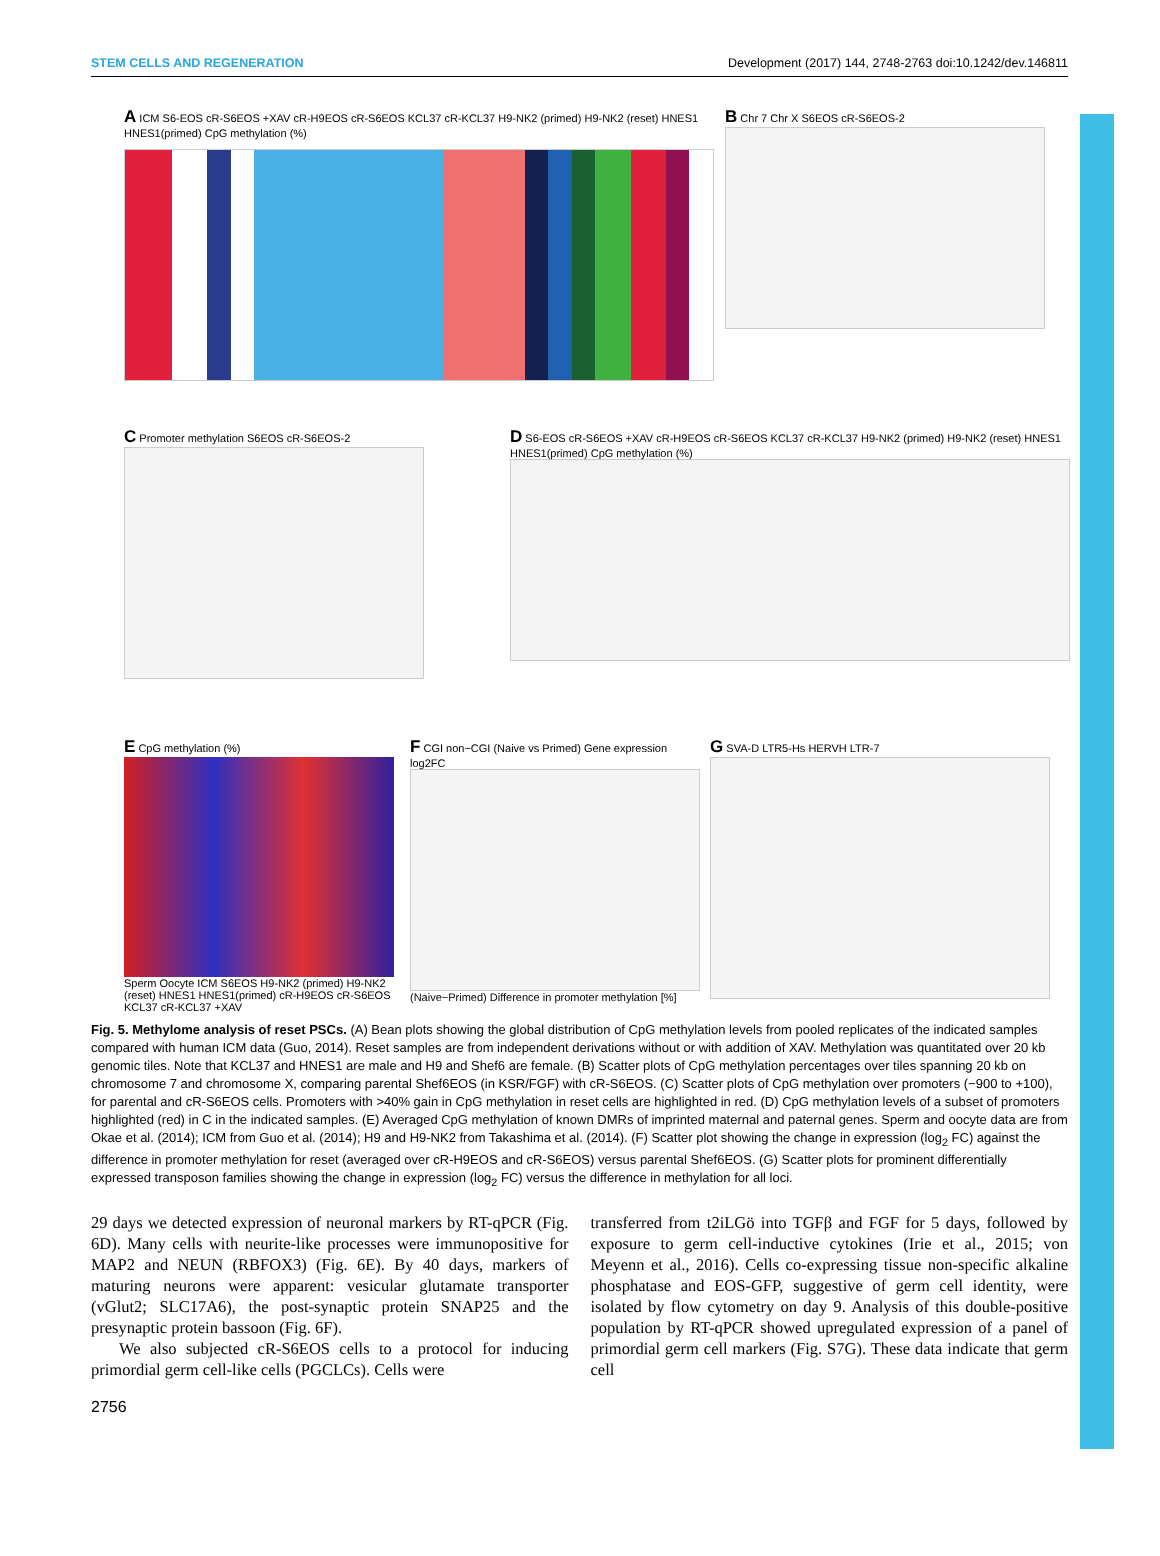STEM CELLS AND REGENERATION Development (2017) 144, 2748-2763 doi:10.1242/dev.146811
A ICM S6-EOS cR-S6EOS +XAV cR-H9EOS cR-S6EOS KCL37 cR-KCL37 H9-NK2 (primed) H9-NK2 (reset) HNES1 HNES1(primed) CpG methylation (%)
B Chr 7 Chr X S6EOS cR-S6EOS-2
C Promoter methylation S6EOS cR-S6EOS-2
D S6-EOS cR-S6EOS +XAV cR-H9EOS cR-S6EOS KCL37 cR-KCL37 H9-NK2 (primed) H9-NK2 (reset) HNES1 HNES1(primed) CpG methylation (%)
E CpG methylation (%)
Sperm Oocyte ICM S6EOS H9-NK2 (primed) H9-NK2 (reset) HNES1 HNES1(primed) cR-H9EOS cR-S6EOS KCL37 cR-KCL37 +XAV
F CGI non−CGI (Naive vs Primed) Gene expression log2FC
(Naive−Primed) Difference in promoter methylation [%]
G SVA-D LTR5-Hs HERVH LTR-7
Fig. 5. Methylome analysis of reset PSCs. (A) Bean plots showing the global distribution of CpG methylation levels from pooled replicates of the indicated samples compared with human ICM data (Guo, 2014). Reset samples are from independent derivations without or with addition of XAV. Methylation was quantitated over 20 kb genomic tiles. Note that KCL37 and HNES1 are male and H9 and Shef6 are female. (B) Scatter plots of CpG methylation percentages over tiles spanning 20 kb on chromosome 7 and chromosome X, comparing parental Shef6EOS (in KSR/FGF) with cR-S6EOS. (C) Scatter plots of CpG methylation over promoters (−900 to +100), for parental and cR-S6EOS cells. Promoters with >40% gain in CpG methylation in reset cells are highlighted in red. (D) CpG methylation levels of a subset of promoters highlighted (red) in C in the indicated samples. (E) Averaged CpG methylation of known DMRs of imprinted maternal and paternal genes. Sperm and oocyte data are from Okae et al. (2014); ICM from Guo et al. (2014); H9 and H9-NK2 from Takashima et al. (2014). (F) Scatter plot showing the change in expression (log<sub>2</sub> FC) against the difference in promoter methylation for reset (averaged over cR-H9EOS and cR-S6EOS) versus parental Shef6EOS. (G) Scatter plots for prominent differentially expressed transposon families showing the change in expression (log<sub>2</sub> FC) versus the difference in methylation for all loci.
29 days we detected expression of neuronal markers by RT-qPCR (Fig. 6D). Many cells with neurite-like processes were immunopositive for MAP2 and NEUN (RBFOX3) (Fig. 6E). By 40 days, markers of maturing neurons were apparent: vesicular glutamate transporter (vGlut2; SLC17A6), the post-synaptic protein SNAP25 and the presynaptic protein bassoon (Fig. 6F).
We also subjected cR-S6EOS cells to a protocol for inducing primordial germ cell-like cells (PGCLCs). Cells were
transferred from t2iLGö into TGFβ and FGF for 5 days, followed by exposure to germ cell-inductive cytokines (Irie et al., 2015; von Meyenn et al., 2016). Cells co-expressing tissue non-specific alkaline phosphatase and EOS-GFP, suggestive of germ cell identity, were isolated by flow cytometry on day 9. Analysis of this double-positive population by RT-qPCR showed upregulated expression of a panel of primordial germ cell markers (Fig. S7G). These data indicate that germ cell
2756